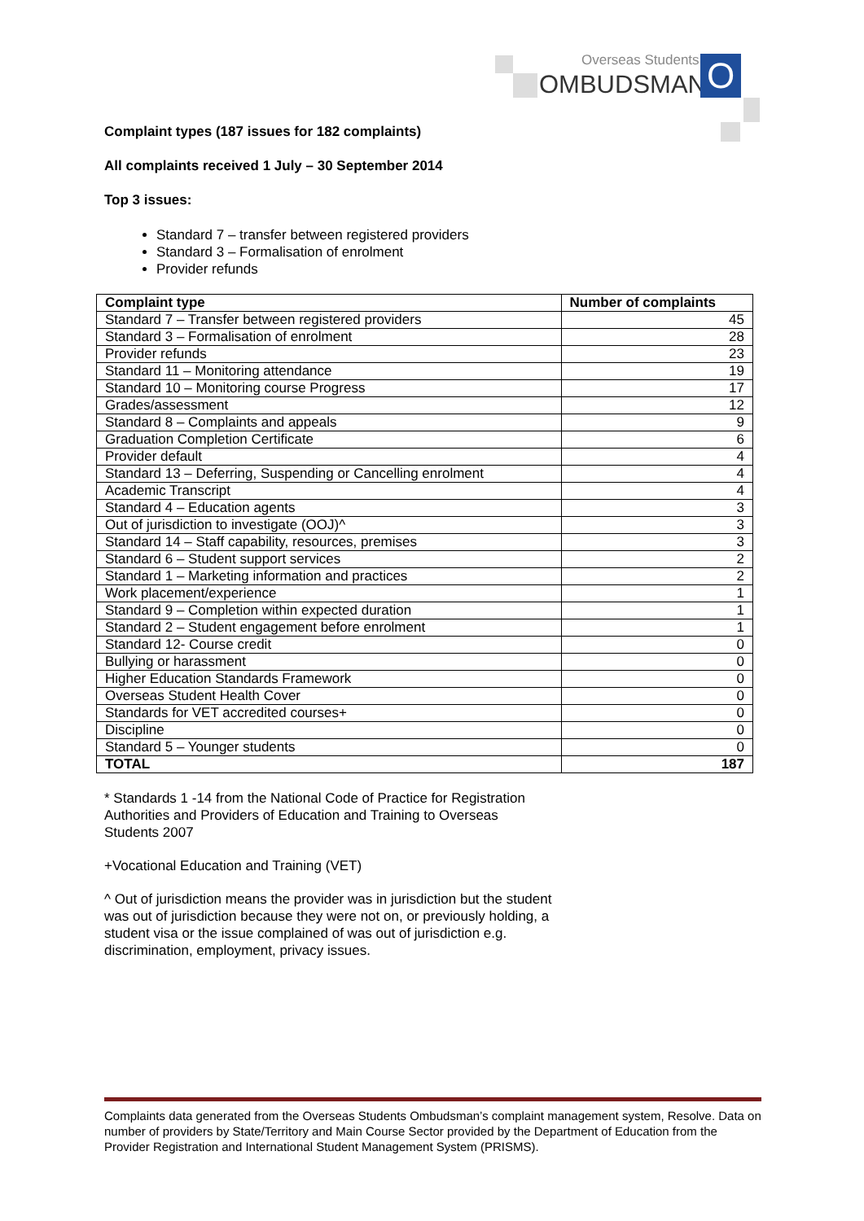Overseas Students
OMBUDSMAN O
Complaint types (187 issues for 182 complaints)
All complaints received 1 July – 30 September 2014
Top 3 issues:
Standard 7 – transfer between registered providers
Standard 3 – Formalisation of enrolment
Provider refunds
| Complaint type | Number of complaints |
| --- | --- |
| Standard 7 – Transfer between registered providers | 45 |
| Standard 3 – Formalisation of enrolment | 28 |
| Provider refunds | 23 |
| Standard 11 – Monitoring attendance | 19 |
| Standard 10 – Monitoring course Progress | 17 |
| Grades/assessment | 12 |
| Standard 8 – Complaints and appeals | 9 |
| Graduation Completion Certificate | 6 |
| Provider default | 4 |
| Standard 13 – Deferring, Suspending or Cancelling enrolment | 4 |
| Academic Transcript | 4 |
| Standard 4 – Education agents | 3 |
| Out of jurisdiction to investigate (OOJ)^ | 3 |
| Standard 14 – Staff capability, resources, premises | 3 |
| Standard 6 – Student support services | 2 |
| Standard 1 – Marketing information and practices | 2 |
| Work placement/experience | 1 |
| Standard 9 – Completion within expected duration | 1 |
| Standard 2 – Student engagement before enrolment | 1 |
| Standard 12- Course credit | 0 |
| Bullying or harassment | 0 |
| Higher Education Standards Framework | 0 |
| Overseas Student Health Cover | 0 |
| Standards for VET accredited courses+ | 0 |
| Discipline | 0 |
| Standard 5 – Younger students | 0 |
| TOTAL | 187 |
* Standards 1 -14 from the National Code of Practice for Registration Authorities and Providers of Education and Training to Overseas Students 2007
+Vocational Education and Training (VET)
^ Out of jurisdiction means the provider was in jurisdiction but the student was out of jurisdiction because they were not on, or previously holding, a student visa or the issue complained of was out of jurisdiction e.g. discrimination, employment, privacy issues.
Complaints data generated from the Overseas Students Ombudsman’s complaint management system, Resolve. Data on number of providers by State/Territory and Main Course Sector provided by the Department of Education from the Provider Registration and International Student Management System (PRISMS).